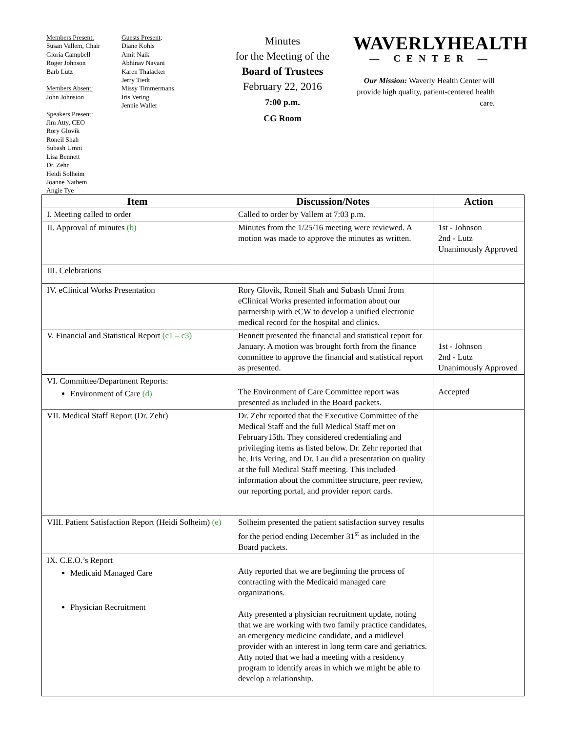Members Present:
Susan Vallem, Chair
Gloria Campbell
Roger Johnson
Barb Lutz
Members Absent:
John Johnston
Speakers Present:
Jim Atty, CEO
Rory Glovik
Roneil Shah
Subash Umni
Lisa Bennett
Dr. Zehr
Heidi Solheim
Joanne Nathem
Angie Tye
Guests Present:
Diane Kohls
Amit Naik
Abhinav Navani
Karen Thalacker
Jerry Tiedt
Missy Timmermans
Iris Vering
Jennie Waller
Minutes
for the Meeting of the
Board of Trustees
February 22, 2016
7:00 p.m.
CG Room
WAVERLYHEALTH
— CENTER —
Our Mission: Waverly Health Center will provide high quality, patient-centered health care.
| Item | Discussion/Notes | Action |
| --- | --- | --- |
| I. Meeting called to order | Called to order by Vallem at 7:03 p.m. | |
| II. Approval of minutes (b) | Minutes from the 1/25/16 meeting were reviewed. A motion was made to approve the minutes as written. | 1st - Johnson 2nd - Lutz Unanimously Approved |
| III. Celebrations | | |
| IV. eClinical Works Presentation | Rory Glovik, Roneil Shah and Subash Umni from eClinical Works presented information about our partnership with eCW to develop a unified electronic medical record for the hospital and clinics. | |
| V. Financial and Statistical Report (c1 – c3) | Bennett presented the financial and statistical report for January. A motion was brought forth from the finance committee to approve the financial and statistical report as presented. | 1st - Johnson 2nd - Lutz Unanimously Approved |
| VI. Committee/Department Reports: Environment of Care (d) | The Environment of Care Committee report was presented as included in the Board packets. | Accepted |
| VII. Medical Staff Report (Dr. Zehr) | Dr. Zehr reported that the Executive Committee of the Medical Staff and the full Medical Staff met on February15th. They considered credentialing and privileging items as listed below. Dr. Zehr reported that he, Iris Vering, and Dr. Lau did a presentation on quality at the full Medical Staff meeting. This included information about the committee structure, peer review, our reporting portal, and provider report cards. | |
| VIII. Patient Satisfaction Report (Heidi Solheim) (e) | Solheim presented the patient satisfaction survey results for the period ending December 31<sup>st</sup> as included in the Board packets. | |
| IX. C.E.O.’s Report Medicaid Managed Care Physician Recruitment | Atty reported that we are beginning the process of contracting with the Medicaid managed care organizations. Atty presented a physician recruitment update, noting that we are working with two family practice candidates, an emergency medicine candidate, and a midlevel provider with an interest in long term care and geriatrics. Atty noted that we had a meeting with a residency program to identify areas in which we might be able to develop a relationship. | |